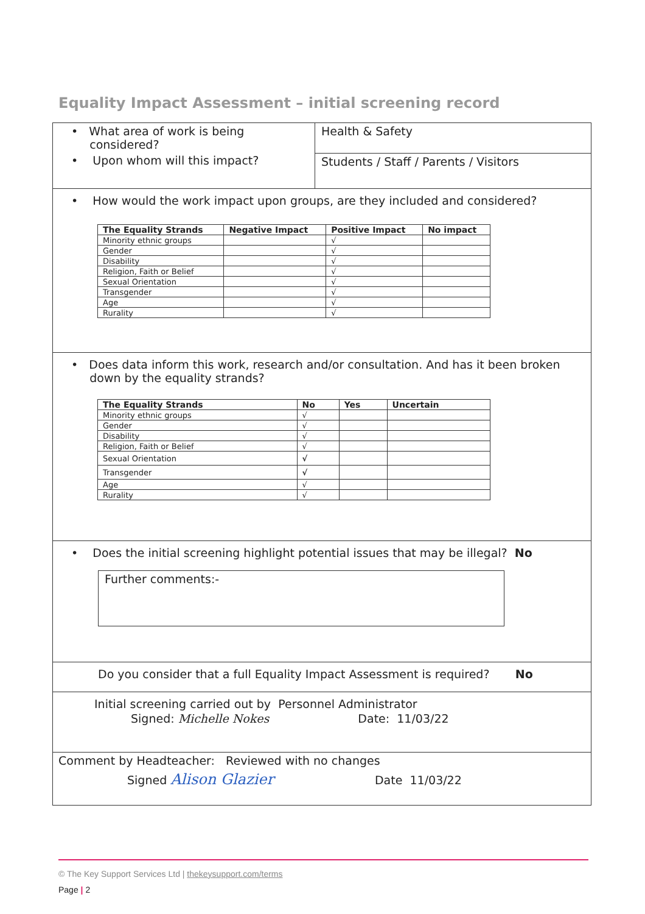Equality Impact Assessment – initial screening record
• What area of work is being
considered?
• Upon whom will this impact?
Health & Safety
Students / Staff / Parents / Visitors
• How would the work impact upon groups, are they included and considered?
| The Equality Strands | Negative Impact | Positive Impact | No impact |
| --- | --- | --- | --- |
| Minority ethnic groups | | √ | |
| Gender | | √ | |
| Disability | | √ | |
| Religion, Faith or Belief | | √ | |
| Sexual Orientation | | √ | |
| Transgender | | √ | |
| Age | | √ | |
| Rurality | | √ | |
• Does data inform this work, research and/or consultation. And has it been broken
down by the equality strands?
| The Equality Strands | No | Yes | Uncertain |
| --- | --- | --- | --- |
| Minority ethnic groups | √ | | |
| Gender | √ | | |
| Disability | √ | | |
| Religion, Faith or Belief | √ | | |
| Sexual Orientation | √ | | |
| Transgender | √ | | |
| Age | √ | | |
| Rurality | √ | | |
• Does the initial screening highlight potential issues that may be illegal? No
Further comments:-
Do you consider that a full Equality Impact Assessment is required? No
Initial screening carried out by Personnel Administrator
Signed: Michelle Nokes Date: 11/03/22
Comment by Headteacher: Reviewed with no changes
Signed Alison Glazier Date 11/03/22
© The Key Support Services Ltd | thekeysupport.com/terms
Page | 2